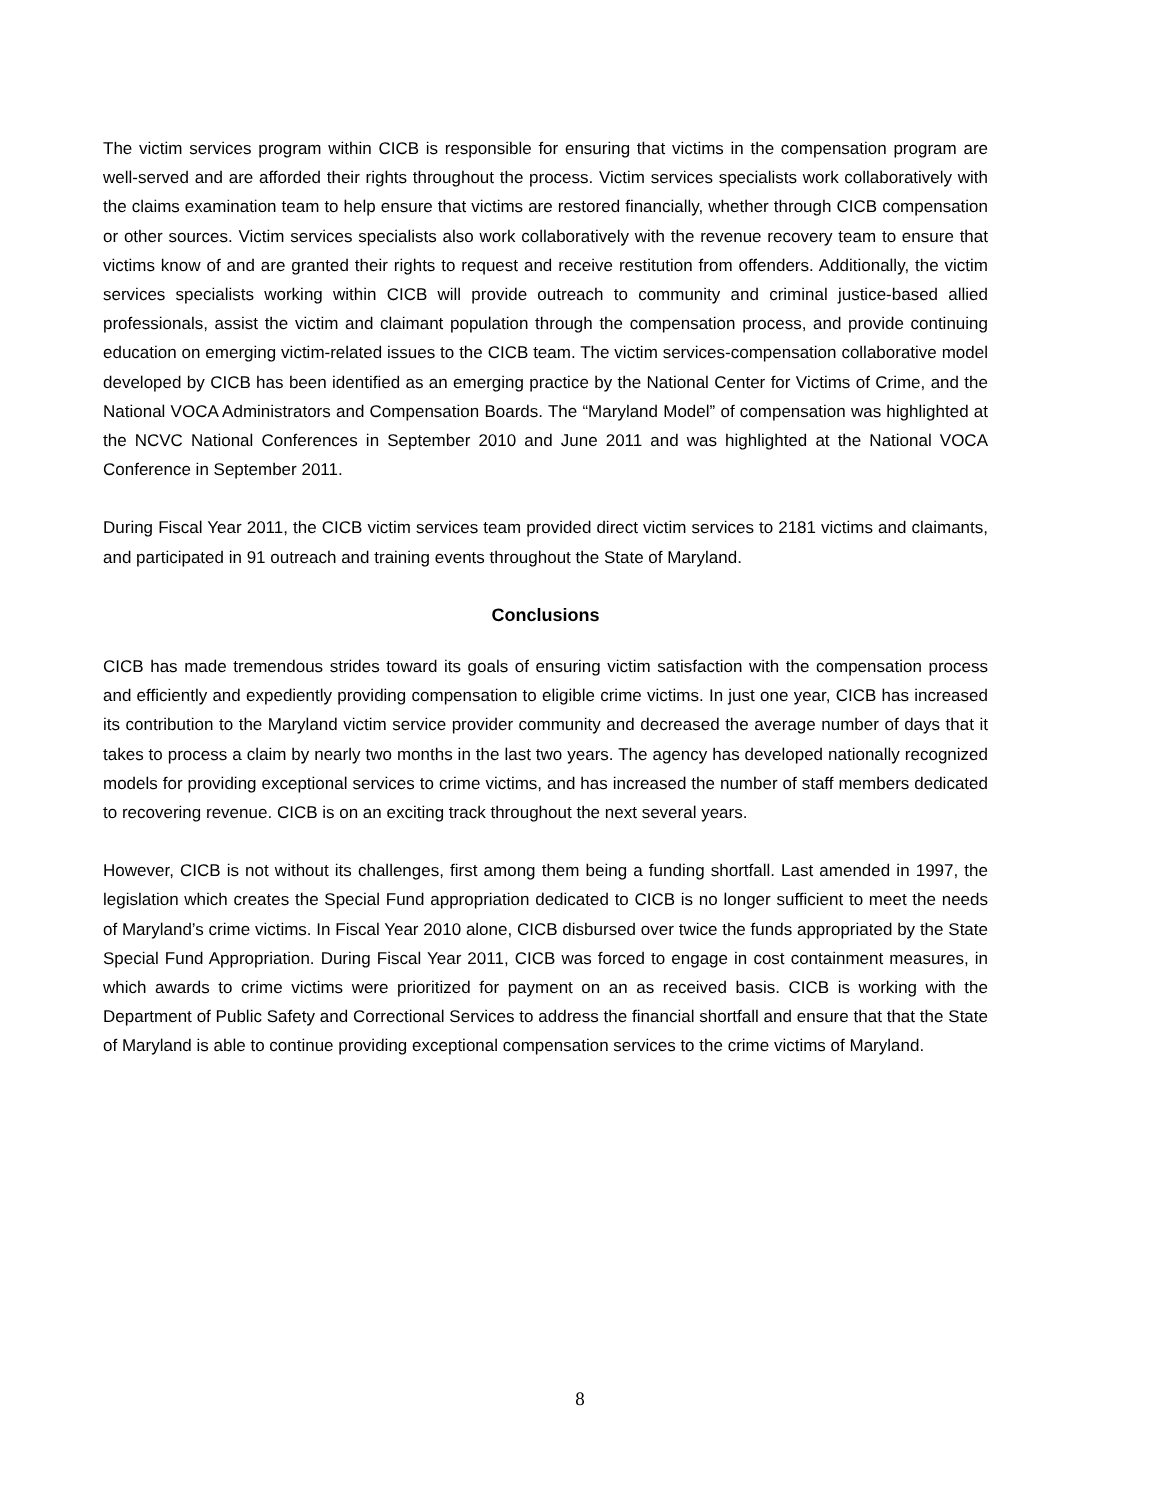The victim services program within CICB is responsible for ensuring that victims in the compensation program are well-served and are afforded their rights throughout the process. Victim services specialists work collaboratively with the claims examination team to help ensure that victims are restored financially, whether through CICB compensation or other sources. Victim services specialists also work collaboratively with the revenue recovery team to ensure that victims know of and are granted their rights to request and receive restitution from offenders. Additionally, the victim services specialists working within CICB will provide outreach to community and criminal justice-based allied professionals, assist the victim and claimant population through the compensation process, and provide continuing education on emerging victim-related issues to the CICB team. The victim services-compensation collaborative model developed by CICB has been identified as an emerging practice by the National Center for Victims of Crime, and the National VOCA Administrators and Compensation Boards. The “Maryland Model” of compensation was highlighted at the NCVC National Conferences in September 2010 and June 2011 and was highlighted at the National VOCA Conference in September 2011.
During Fiscal Year 2011, the CICB victim services team provided direct victim services to 2181 victims and claimants, and participated in 91 outreach and training events throughout the State of Maryland.
Conclusions
CICB has made tremendous strides toward its goals of ensuring victim satisfaction with the compensation process and efficiently and expediently providing compensation to eligible crime victims. In just one year, CICB has increased its contribution to the Maryland victim service provider community and decreased the average number of days that it takes to process a claim by nearly two months in the last two years. The agency has developed nationally recognized models for providing exceptional services to crime victims, and has increased the number of staff members dedicated to recovering revenue. CICB is on an exciting track throughout the next several years.
However, CICB is not without its challenges, first among them being a funding shortfall. Last amended in 1997, the legislation which creates the Special Fund appropriation dedicated to CICB is no longer sufficient to meet the needs of Maryland’s crime victims. In Fiscal Year 2010 alone, CICB disbursed over twice the funds appropriated by the State Special Fund Appropriation. During Fiscal Year 2011, CICB was forced to engage in cost containment measures, in which awards to crime victims were prioritized for payment on an as received basis. CICB is working with the Department of Public Safety and Correctional Services to address the financial shortfall and ensure that that the State of Maryland is able to continue providing exceptional compensation services to the crime victims of Maryland.
8